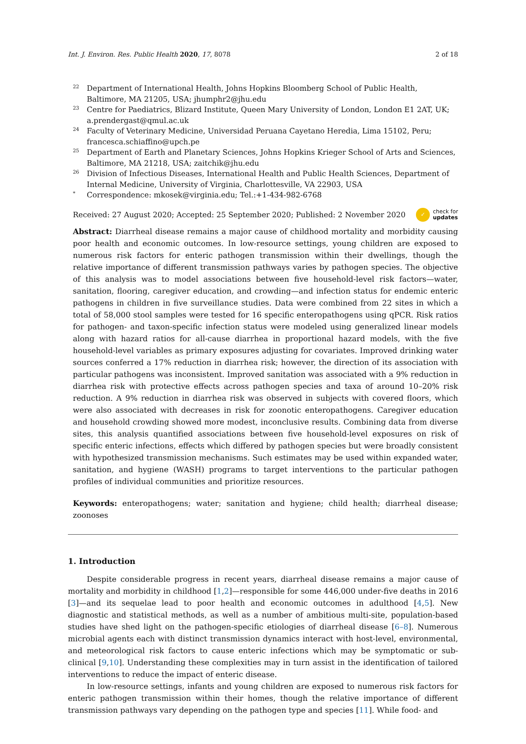Int. J. Environ. Res. Public Health 2020, 17, 8078 2 of 18
22 Department of International Health, Johns Hopkins Bloomberg School of Public Health, Baltimore, MA 21205, USA; jhumphr2@jhu.edu
23 Centre for Paediatrics, Blizard Institute, Queen Mary University of London, London E1 2AT, UK; a.prendergast@qmul.ac.uk
24 Faculty of Veterinary Medicine, Universidad Peruana Cayetano Heredia, Lima 15102, Peru; francesca.schiaffino@upch.pe
25 Department of Earth and Planetary Sciences, Johns Hopkins Krieger School of Arts and Sciences, Baltimore, MA 21218, USA; zaitchik@jhu.edu
26 Division of Infectious Diseases, International Health and Public Health Sciences, Department of Internal Medicine, University of Virginia, Charlottesville, VA 22903, USA
* Correspondence: mkosek@virginia.edu; Tel.:+1-434-982-6768
Received: 27 August 2020; Accepted: 25 September 2020; Published: 2 November 2020 ✓ check for
updates
Abstract: Diarrheal disease remains a major cause of childhood mortality and morbidity causing poor health and economic outcomes. In low-resource settings, young children are exposed to numerous risk factors for enteric pathogen transmission within their dwellings, though the relative importance of different transmission pathways varies by pathogen species. The objective of this analysis was to model associations between five household-level risk factors—water, sanitation, flooring, caregiver education, and crowding—and infection status for endemic enteric pathogens in children in five surveillance studies. Data were combined from 22 sites in which a total of 58,000 stool samples were tested for 16 specific enteropathogens using qPCR. Risk ratios for pathogen- and taxon-specific infection status were modeled using generalized linear models along with hazard ratios for all-cause diarrhea in proportional hazard models, with the five household-level variables as primary exposures adjusting for covariates. Improved drinking water sources conferred a 17% reduction in diarrhea risk; however, the direction of its association with particular pathogens was inconsistent. Improved sanitation was associated with a 9% reduction in diarrhea risk with protective effects across pathogen species and taxa of around 10–20% risk reduction. A 9% reduction in diarrhea risk was observed in subjects with covered floors, which were also associated with decreases in risk for zoonotic enteropathogens. Caregiver education and household crowding showed more modest, inconclusive results. Combining data from diverse sites, this analysis quantified associations between five household-level exposures on risk of specific enteric infections, effects which differed by pathogen species but were broadly consistent with hypothesized transmission mechanisms. Such estimates may be used within expanded water, sanitation, and hygiene (WASH) programs to target interventions to the particular pathogen profiles of individual communities and prioritize resources.
Keywords: enteropathogens; water; sanitation and hygiene; child health; diarrheal disease; zoonoses
1. Introduction
Despite considerable progress in recent years, diarrheal disease remains a major cause of mortality and morbidity in childhood [1,2]—responsible for some 446,000 under-five deaths in 2016 [3]—and its sequelae lead to poor health and economic outcomes in adulthood [4,5]. New diagnostic and statistical methods, as well as a number of ambitious multi-site, population-based studies have shed light on the pathogen-specific etiologies of diarrheal disease [6–8]. Numerous microbial agents each with distinct transmission dynamics interact with host-level, environmental, and meteorological risk factors to cause enteric infections which may be symptomatic or sub-clinical [9,10]. Understanding these complexities may in turn assist in the identification of tailored interventions to reduce the impact of enteric disease.
In low-resource settings, infants and young children are exposed to numerous risk factors for enteric pathogen transmission within their homes, though the relative importance of different transmission pathways vary depending on the pathogen type and species [11]. While food- and